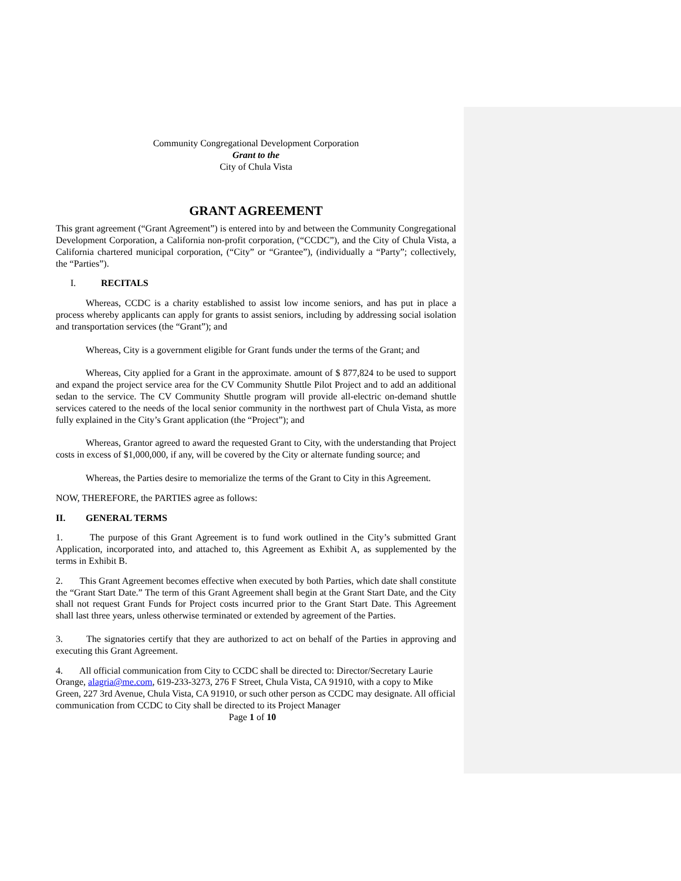Community Congregational Development Corporation
Grant to the
City of Chula Vista
GRANT AGREEMENT
This grant agreement (“Grant Agreement”) is entered into by and between the Community Congregational Development Corporation, a California non-profit corporation, (“CCDC”), and the City of Chula Vista, a California chartered municipal corporation, (“City” or “Grantee”), (individually a “Party”; collectively, the “Parties”).
I. RECITALS
Whereas, CCDC is a charity established to assist low income seniors, and has put in place a process whereby applicants can apply for grants to assist seniors, including by addressing social isolation and transportation services (the “Grant”); and
Whereas, City is a government eligible for Grant funds under the terms of the Grant; and
Whereas, City applied for a Grant in the approximate. amount of $ 877,824 to be used to support and expand the project service area for the CV Community Shuttle Pilot Project and to add an additional sedan to the service. The CV Community Shuttle program will provide all-electric on-demand shuttle services catered to the needs of the local senior community in the northwest part of Chula Vista, as more fully explained in the City’s Grant application (the “Project”); and
Whereas, Grantor agreed to award the requested Grant to City, with the understanding that Project costs in excess of $1,000,000, if any, will be covered by the City or alternate funding source; and
Whereas, the Parties desire to memorialize the terms of the Grant to City in this Agreement.
NOW, THEREFORE, the PARTIES agree as follows:
II. GENERAL TERMS
1. The purpose of this Grant Agreement is to fund work outlined in the City’s submitted Grant Application, incorporated into, and attached to, this Agreement as Exhibit A, as supplemented by the terms in Exhibit B.
2. This Grant Agreement becomes effective when executed by both Parties, which date shall constitute the “Grant Start Date.” The term of this Grant Agreement shall begin at the Grant Start Date, and the City shall not request Grant Funds for Project costs incurred prior to the Grant Start Date. This Agreement shall last three years, unless otherwise terminated or extended by agreement of the Parties.
3. The signatories certify that they are authorized to act on behalf of the Parties in approving and executing this Grant Agreement.
4. All official communication from City to CCDC shall be directed to: Director/Secretary Laurie Orange, alagria@me.com, 619-233-3273, 276 F Street, Chula Vista, CA 91910, with a copy to Mike Green, 227 3rd Avenue, Chula Vista, CA 91910, or such other person as CCDC may designate. All official communication from CCDC to City shall be directed to its Project Manager
Page 1 of 10